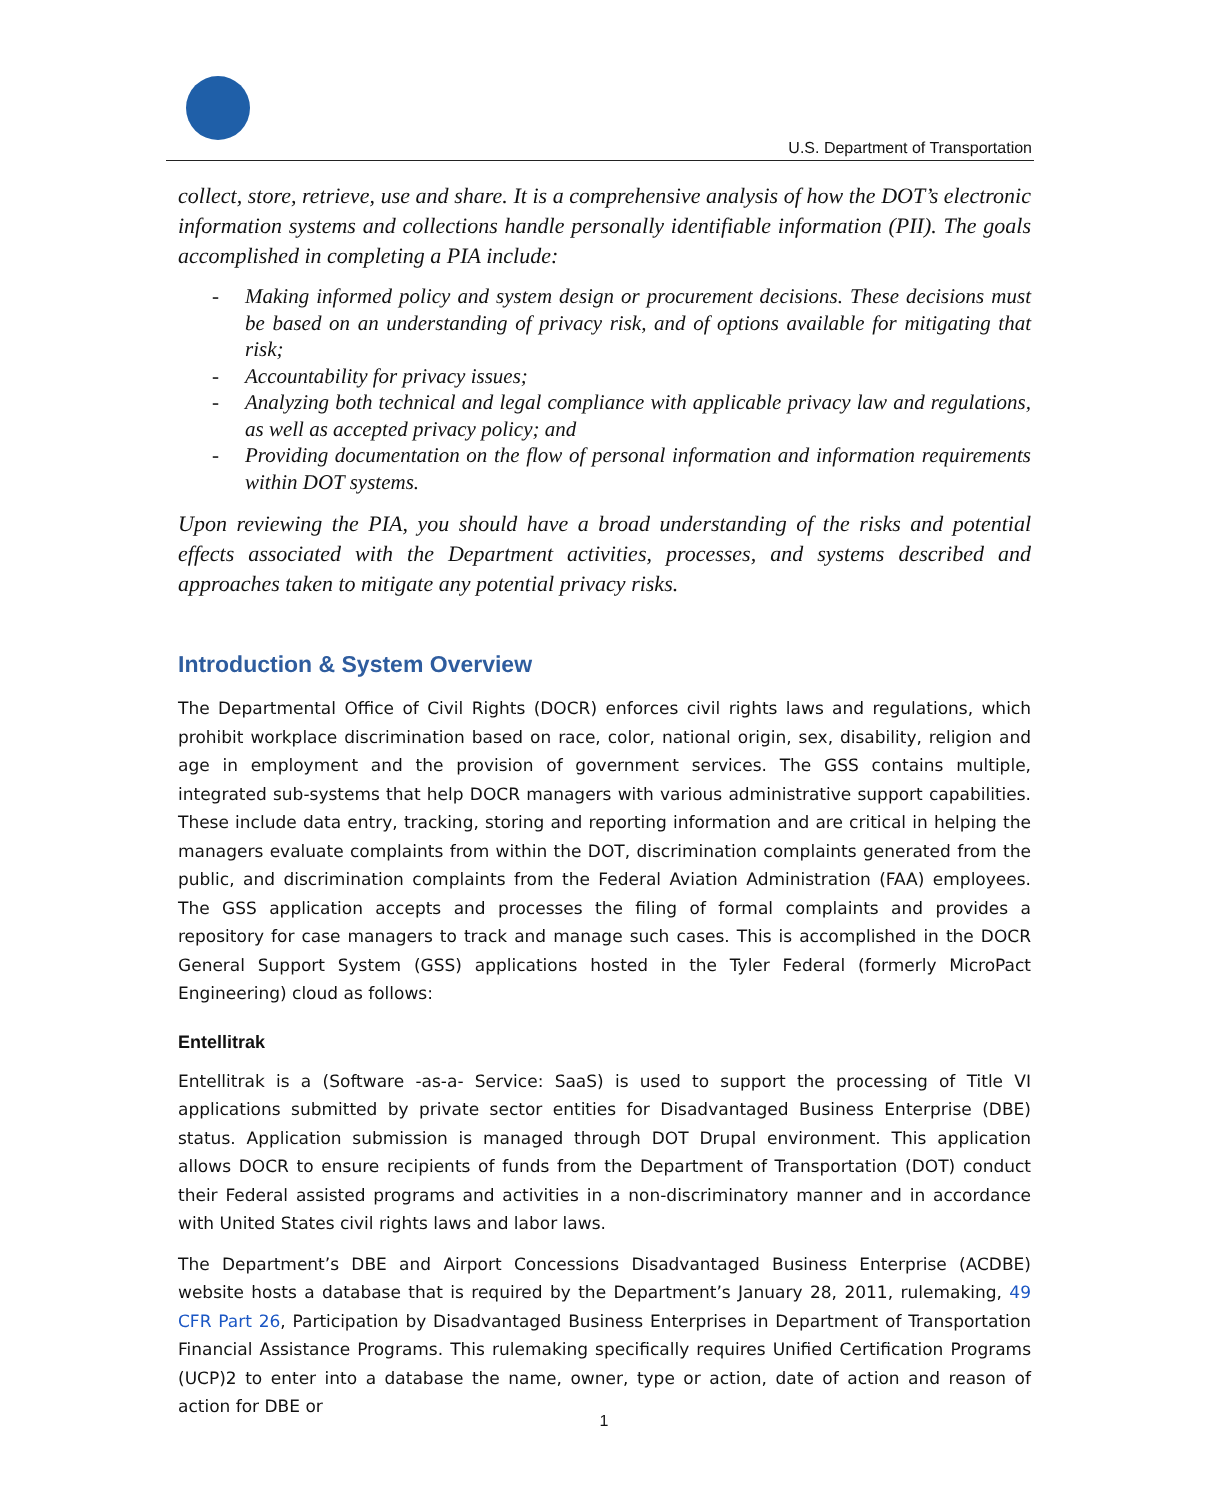U.S. Department of Transportation
collect, store, retrieve, use and share. It is a comprehensive analysis of how the DOT’s electronic information systems and collections handle personally identifiable information (PII). The goals accomplished in completing a PIA include:
- Making informed policy and system design or procurement decisions. These decisions must be based on an understanding of privacy risk, and of options available for mitigating that risk;
- Accountability for privacy issues;
- Analyzing both technical and legal compliance with applicable privacy law and regulations, as well as accepted privacy policy; and
- Providing documentation on the flow of personal information and information requirements within DOT systems.
Upon reviewing the PIA, you should have a broad understanding of the risks and potential effects associated with the Department activities, processes, and systems described and approaches taken to mitigate any potential privacy risks.
Introduction & System Overview
The Departmental Office of Civil Rights (DOCR) enforces civil rights laws and regulations, which prohibit workplace discrimination based on race, color, national origin, sex, disability, religion and age in employment and the provision of government services. The GSS contains multiple, integrated sub-systems that help DOCR managers with various administrative support capabilities. These include data entry, tracking, storing and reporting information and are critical in helping the managers evaluate complaints from within the DOT, discrimination complaints generated from the public, and discrimination complaints from the Federal Aviation Administration (FAA) employees. The GSS application accepts and processes the filing of formal complaints and provides a repository for case managers to track and manage such cases. This is accomplished in the DOCR General Support System (GSS) applications hosted in the Tyler Federal (formerly MicroPact Engineering) cloud as follows:
Entellitrak
Entellitrak is a (Software -as-a- Service: SaaS) is used to support the processing of Title VI applications submitted by private sector entities for Disadvantaged Business Enterprise (DBE) status. Application submission is managed through DOT Drupal environment. This application allows DOCR to ensure recipients of funds from the Department of Transportation (DOT) conduct their Federal assisted programs and activities in a non-discriminatory manner and in accordance with United States civil rights laws and labor laws.
The Department’s DBE and Airport Concessions Disadvantaged Business Enterprise (ACDBE) website hosts a database that is required by the Department’s January 28, 2011, rulemaking, 49 CFR Part 26, Participation by Disadvantaged Business Enterprises in Department of Transportation Financial Assistance Programs. This rulemaking specifically requires Unified Certification Programs (UCP)2 to enter into a database the name, owner, type or action, date of action and reason of action for DBE or
1